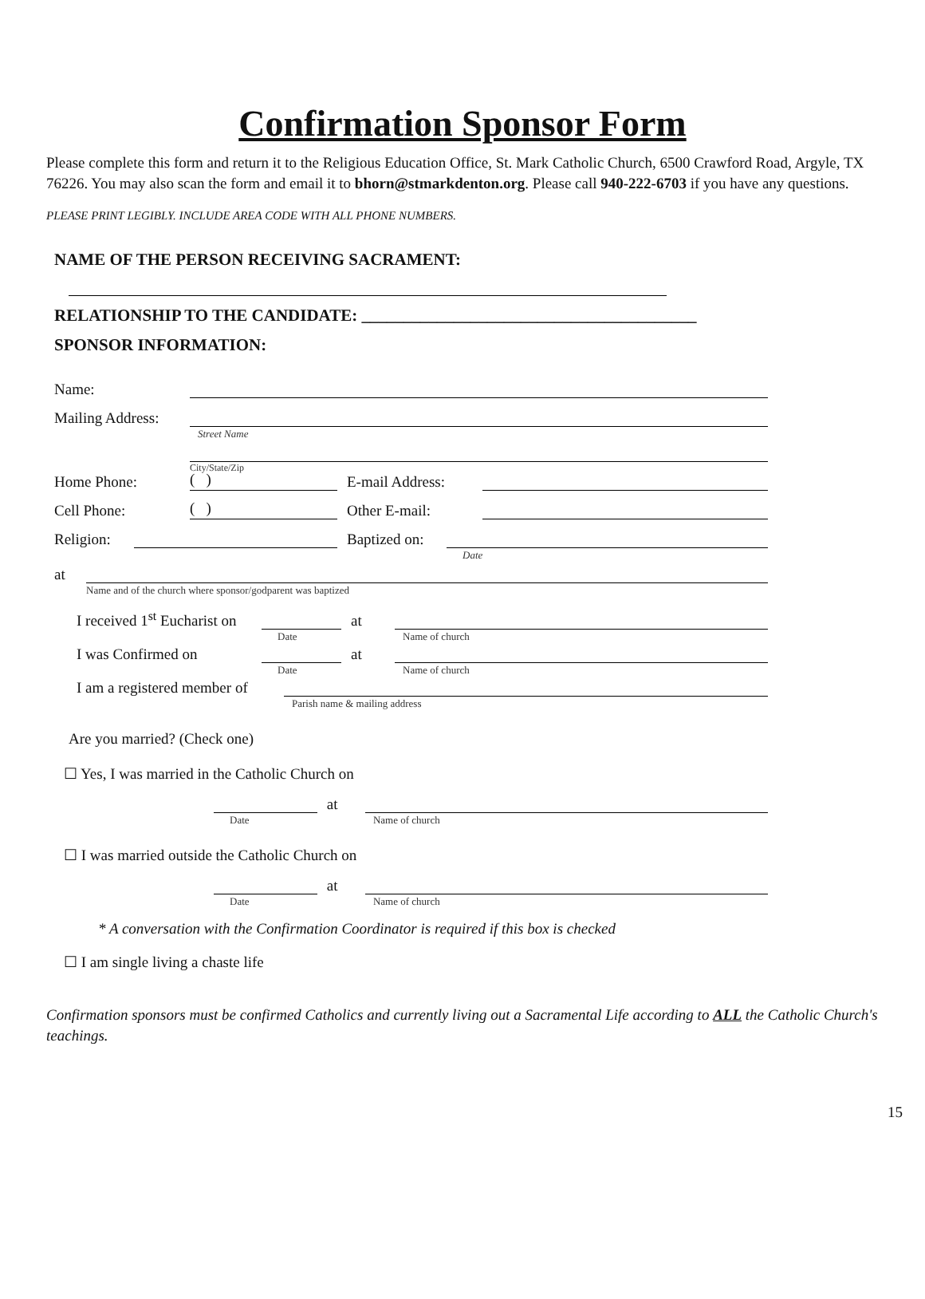Confirmation Sponsor Form
Please complete this form and return it to the Religious Education Office, St. Mark Catholic Church, 6500 Crawford Road, Argyle, TX 76226. You may also scan the form and email it to bhorn@stmarkdenton.org. Please call 940-222-6703 if you have any questions.
PLEASE PRINT LEGIBLY. INCLUDE AREA CODE WITH ALL PHONE NUMBERS.
NAME OF THE PERSON RECEIVING SACRAMENT:
RELATIONSHIP TO THE CANDIDATE: ________________________________________
SPONSOR INFORMATION:
Name:
Mailing Address:
Street Name
Home Phone:
( )
E-mail Address:
City/State/Zip
Cell Phone:
( )
Other E-mail:
Religion:
Baptized on:
Date
at
Name and of the church where sponsor/godparent was baptized
I received 1<sup>st</sup> Eucharist on
Date
at
Name of church
I was Confirmed on
Date
at
Name of church
I am a registered member of
Parish name & mailing address
Are you married? (Check one)
☐ Yes, I was married in the Catholic Church on
Date
at
Name of church
☐ I was married outside the Catholic Church on
Date
at
Name of church
* A conversation with the Confirmation Coordinator is required if this box is checked
☐ I am single living a chaste life
Confirmation sponsors must be confirmed Catholics and currently living out a Sacramental Life according to ALL the Catholic Church's teachings.
15